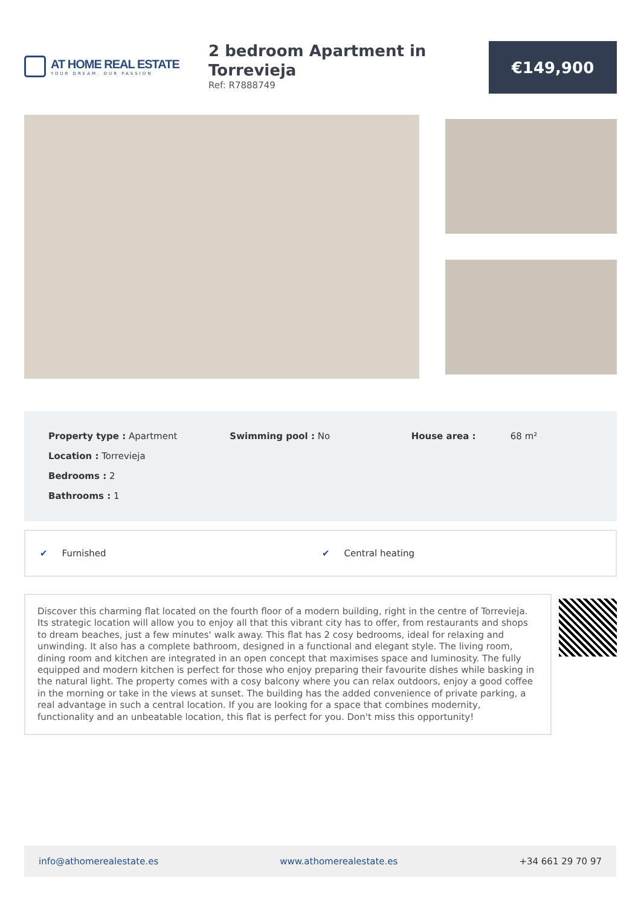AT HOME REAL ESTATE
YOUR DREAM, OUR PASSION
2 bedroom Apartment in Torrevieja
Ref: R7888749
€149,900
Property type : Apartment
Location : Torrevieja
Bedrooms : 2
Bathrooms : 1
Swimming pool : No House area : 68 m²
✔ Furnished ✔ Central heating
Discover this charming flat located on the fourth floor of a modern building, right in the centre of Torrevieja. Its strategic location will allow you to enjoy all that this vibrant city has to offer, from restaurants and shops to dream beaches, just a few minutes' walk away. This flat has 2 cosy bedrooms, ideal for relaxing and unwinding. It also has a complete bathroom, designed in a functional and elegant style. The living room, dining room and kitchen are integrated in an open concept that maximises space and luminosity. The fully equipped and modern kitchen is perfect for those who enjoy preparing their favourite dishes while basking in the natural light. The property comes with a cosy balcony where you can relax outdoors, enjoy a good coffee in the morning or take in the views at sunset. The building has the added convenience of private parking, a real advantage in such a central location. If you are looking for a space that combines modernity, functionality and an unbeatable location, this flat is perfect for you. Don't miss this opportunity!
info@athomerealestate.es www.athomerealestate.es +34 661 29 70 97